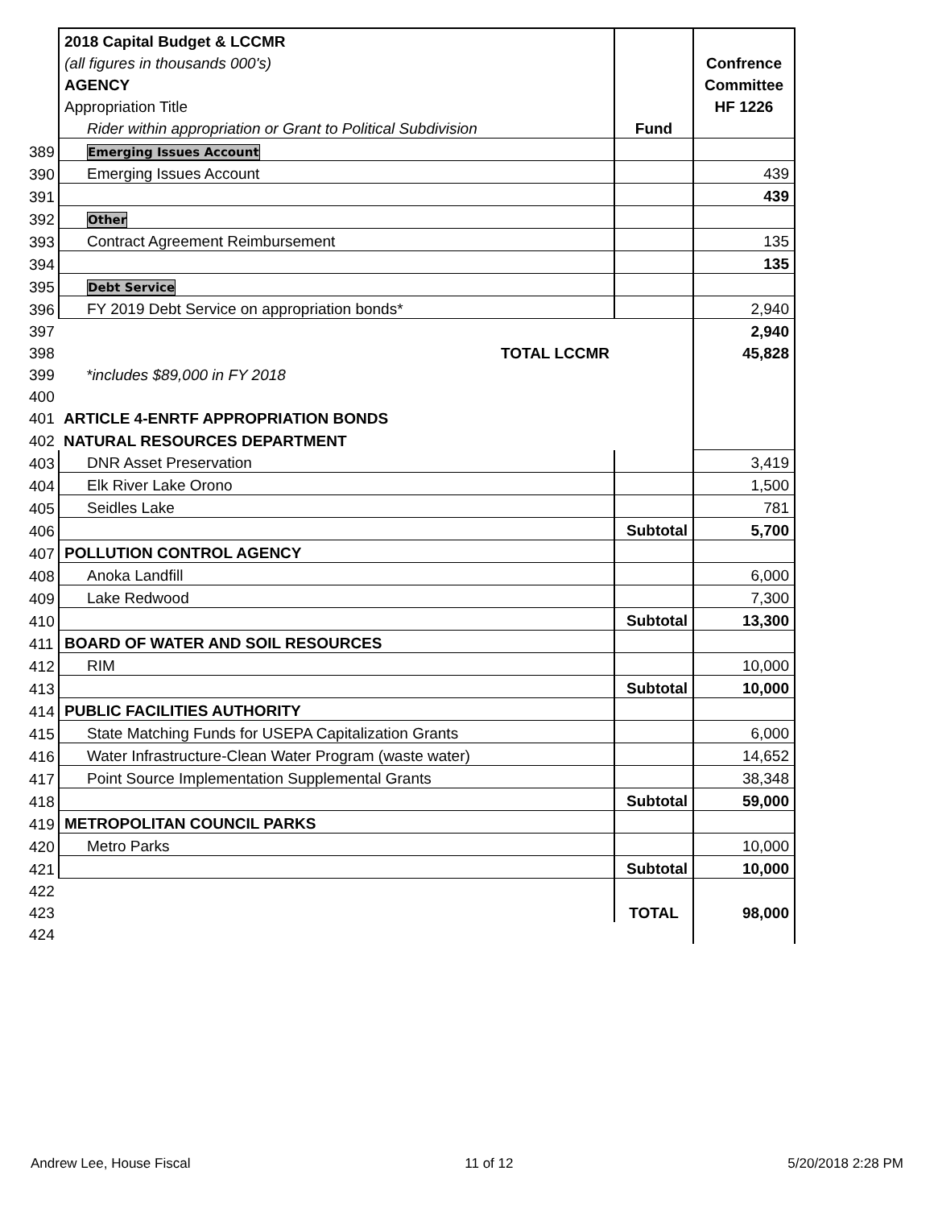| | 2018 Capital Budget & LCCMR | | |
| | (all figures in thousands 000's) | | Confrence |
| | AGENCY | | Committee |
| | Appropriation Title | | HF 1226 |
| | Rider within appropriation or Grant to Political Subdivision | Fund | |
| 389 | Emerging Issues Account | | |
| 390 | Emerging Issues Account | | 439 |
| 391 | | | 439 |
| 392 | Other | | |
| 393 | Contract Agreement Reimbursement | | 135 |
| 394 | | | 135 |
| 395 | Debt Service | | |
| 396 | FY 2019 Debt Service on appropriation bonds* | | 2,940 |
| 397 | | | 2,940 |
| 398 | TOTAL LCCMR | | 45,828 |
| 399 | *includes $89,000 in FY 2018 | | |
| 400 | | | |
| 401 | ARTICLE 4-ENRTF APPROPRIATION BONDS | | |
| 402 | NATURAL RESOURCES DEPARTMENT | | |
| 403 | DNR Asset Preservation | | 3,419 |
| 404 | Elk River Lake Orono | | 1,500 |
| 405 | Seidles Lake | | 781 |
| 406 | | Subtotal | 5,700 |
| 407 | POLLUTION CONTROL AGENCY | | |
| 408 | Anoka Landfill | | 6,000 |
| 409 | Lake Redwood | | 7,300 |
| 410 | | Subtotal | 13,300 |
| 411 | BOARD OF WATER AND SOIL RESOURCES | | |
| 412 | RIM | | 10,000 |
| 413 | | Subtotal | 10,000 |
| 414 | PUBLIC FACILITIES AUTHORITY | | |
| 415 | State Matching Funds for USEPA Capitalization Grants | | 6,000 |
| 416 | Water Infrastructure-Clean Water Program (waste water) | | 14,652 |
| 417 | Point Source Implementation Supplemental Grants | | 38,348 |
| 418 | | Subtotal | 59,000 |
| 419 | METROPOLITAN COUNCIL PARKS | | |
| 420 | Metro Parks | | 10,000 |
| 421 | | Subtotal | 10,000 |
| 422 | | | |
| 423 | | TOTAL | 98,000 |
| 424 | | | |
Andrew Lee, House Fiscal 11 of 12 5/20/2018 2:28 PM